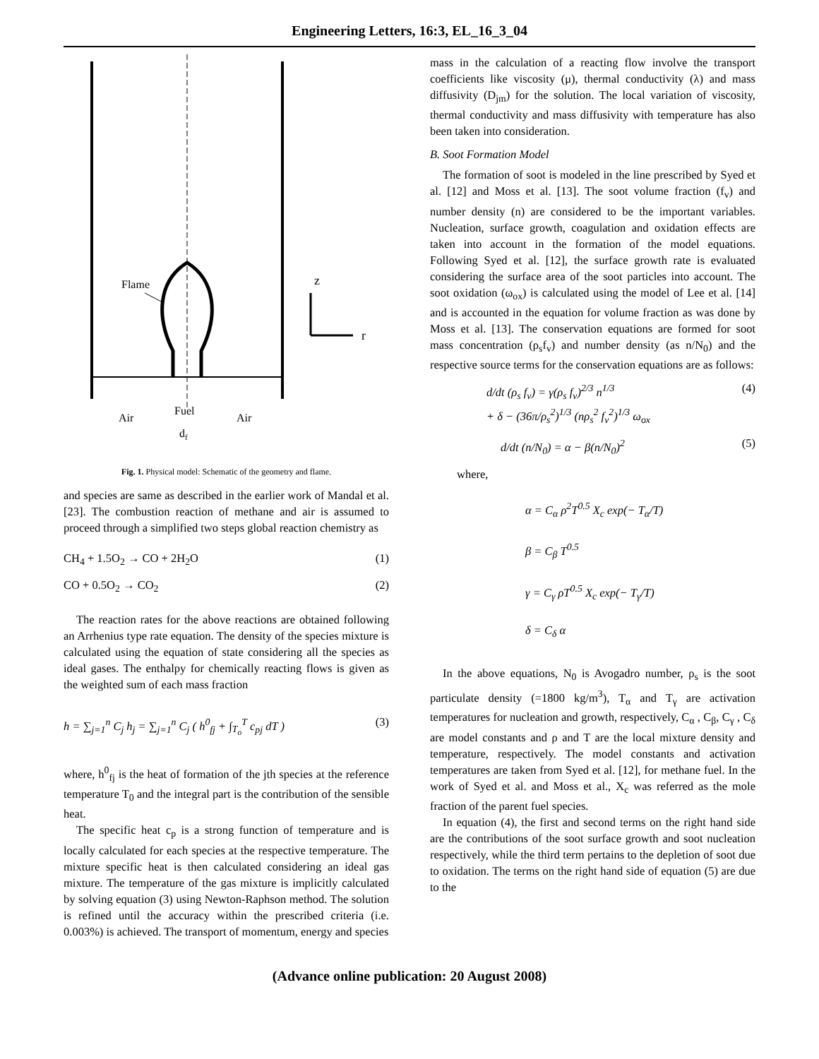Engineering Letters, 16:3, EL_16_3_04
Flame
z
r
Air
Fuel
Air
df
Fig. 1. Physical model: Schematic of the geometry and flame.
and species are same as described in the earlier work of Mandal et al. [23]. The combustion reaction of methane and air is assumed to proceed through a simplified two steps global reaction chemistry as
CH<sub>4</sub> + 1.5O<sub>2</sub> → CO + 2H<sub>2</sub>O (1)
CO + 0.5O<sub>2</sub> → CO<sub>2</sub> (2)
The reaction rates for the above reactions are obtained following an Arrhenius type rate equation. The density of the species mixture is calculated using the equation of state considering all the species as ideal gases. The enthalpy for chemically reacting flows is given as the weighted sum of each mass fraction
h = ∑<sub>j=1</sub><sup>n</sup> C<sub>j</sub> h<sub>j</sub> = ∑<sub>j=1</sub><sup>n</sup> C<sub>j</sub> ( h<sup>0</sup><sub>fj</sub> + ∫<sub>T<sub>o</sub></sub><sup>T</sup> c<sub>pj</sub> dT ) (3)
where, h<sup>0</sup><sub>fj</sub> is the heat of formation of the jth species at the reference temperature T<sub>0</sub> and the integral part is the contribution of the sensible heat.
The specific heat c<sub>p</sub> is a strong function of temperature and is locally calculated for each species at the respective temperature. The mixture specific heat is then calculated considering an ideal gas mixture. The temperature of the gas mixture is implicitly calculated by solving equation (3) using Newton-Raphson method. The solution is refined until the accuracy within the prescribed criteria (i.e. 0.003%) is achieved. The transport of momentum, energy and species
mass in the calculation of a reacting flow involve the transport coefficients like viscosity (μ), thermal conductivity (λ) and mass diffusivity (D<sub>jm</sub>) for the solution. The local variation of viscosity, thermal conductivity and mass diffusivity with temperature has also been taken into consideration.
B. Soot Formation Model
The formation of soot is modeled in the line prescribed by Syed et al. [12] and Moss et al. [13]. The soot volume fraction (f<sub>v</sub>) and number density (n) are considered to be the important variables. Nucleation, surface growth, coagulation and oxidation effects are taken into account in the formation of the model equations. Following Syed et al. [12], the surface growth rate is evaluated considering the surface area of the soot particles into account. The soot oxidation (ω<sub>ox</sub>) is calculated using the model of Lee et al. [14] and is accounted in the equation for volume fraction as was done by Moss et al. [13]. The conservation equations are formed for soot mass concentration (ρ<sub>s</sub>f<sub>v</sub>) and number density (as n/N<sub>0</sub>) and the respective source terms for the conservation equations are as follows:
d/dt (ρ<sub>s</sub> f<sub>v</sub>) = γ(ρ<sub>s</sub> f<sub>v</sub>)<sup>2/3</sup> n<sup>1/3</sup>
+ δ − (36π/ρ<sub>s</sub><sup>2</sup>)<sup>1/3</sup> (nρ<sub>s</sub><sup>2</sup> f<sub>v</sub><sup>2</sup>)<sup>1/3</sup> ω<sub>ox</sub> (4)
d/dt (n/N<sub>0</sub>) = α − β(n/N<sub>0</sub>)<sup>2</sup> (5)
where,
α = C<sub>α</sub> ρ<sup>2</sup>T<sup>0.5</sup> X<sub>c</sub> exp(− T<sub>α</sub>/T)
β = C<sub>β</sub> T<sup>0.5</sup>
γ = C<sub>γ</sub> ρT<sup>0.5</sup> X<sub>c</sub> exp(− T<sub>γ</sub>/T)
δ = C<sub>δ</sub> α
In the above equations, N<sub>0</sub> is Avogadro number, ρ<sub>s</sub> is the soot particulate density (=1800 kg/m<sup>3</sup>), T<sub>α</sub> and T<sub>γ</sub> are activation temperatures for nucleation and growth, respectively, C<sub>α</sub> , C<sub>β</sub>, C<sub>γ</sub> , C<sub>δ</sub> are model constants and ρ and T are the local mixture density and temperature, respectively. The model constants and activation temperatures are taken from Syed et al. [12], for methane fuel. In the work of Syed et al. and Moss et al., X<sub>c</sub> was referred as the mole fraction of the parent fuel species.
In equation (4), the first and second terms on the right hand side are the contributions of the soot surface growth and soot nucleation respectively, while the third term pertains to the depletion of soot due to oxidation. The terms on the right hand side of equation (5) are due to the
(Advance online publication: 20 August 2008)